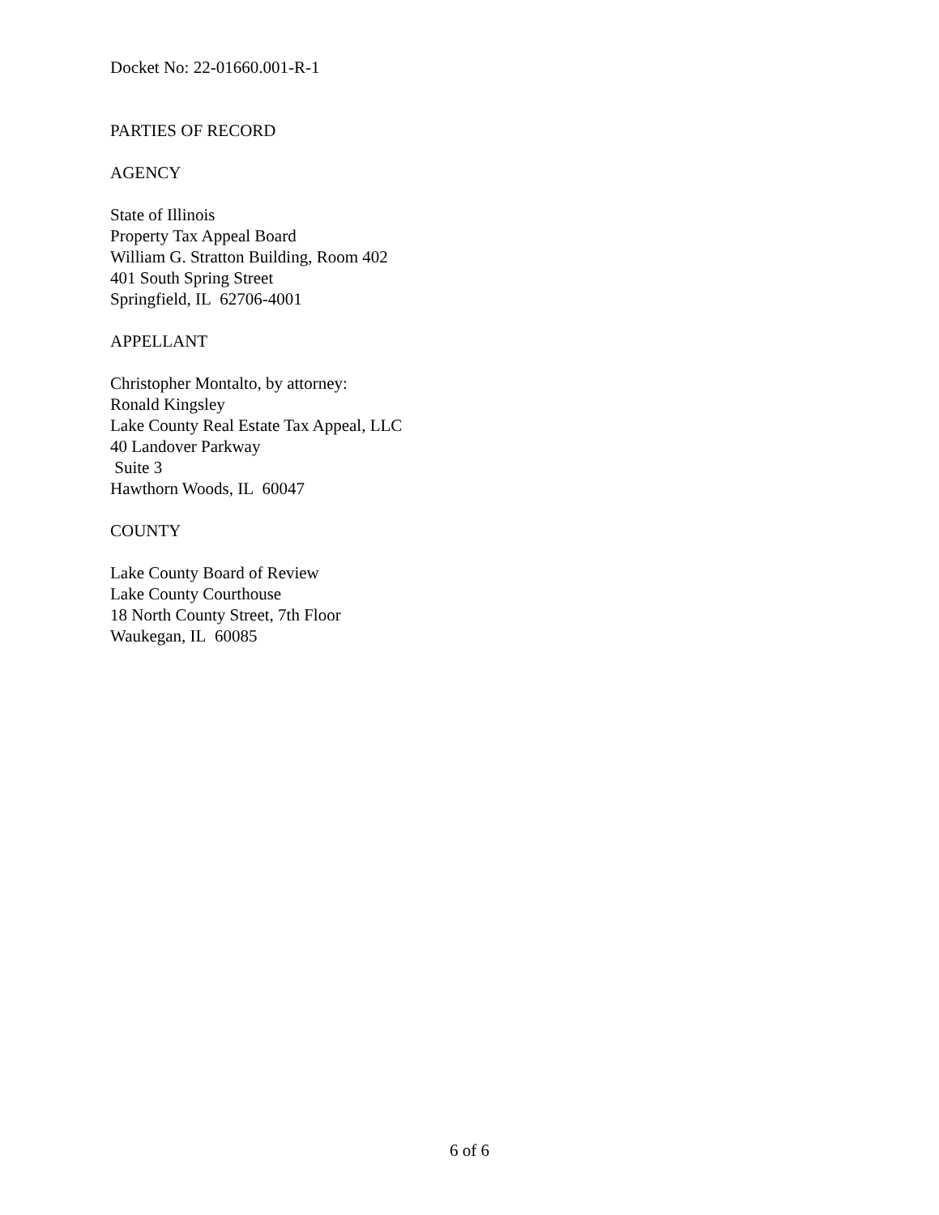Docket No: 22-01660.001-R-1
PARTIES OF RECORD
AGENCY
State of Illinois
Property Tax Appeal Board
William G. Stratton Building, Room 402
401 South Spring Street
Springfield, IL 62706-4001
APPELLANT
Christopher Montalto, by attorney:
Ronald Kingsley
Lake County Real Estate Tax Appeal, LLC
40 Landover Parkway
Suite 3
Hawthorn Woods, IL 60047
COUNTY
Lake County Board of Review
Lake County Courthouse
18 North County Street, 7th Floor
Waukegan, IL 60085
6 of 6